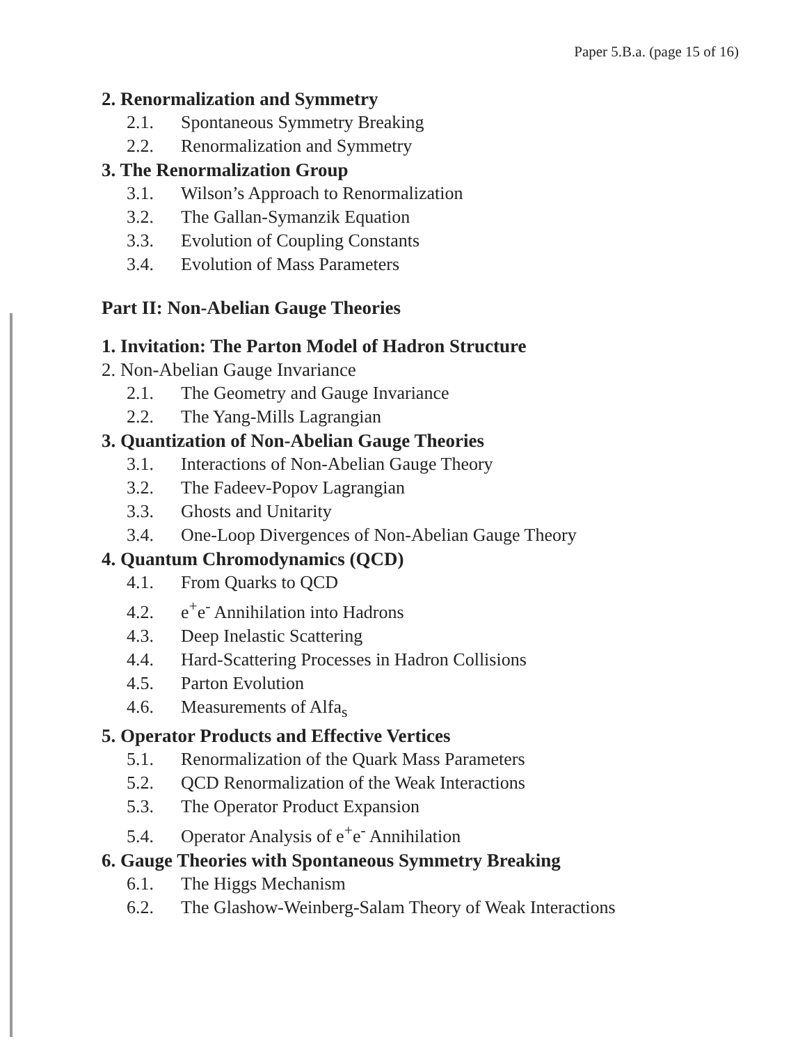Paper 5.B.a. (page 15 of 16)
2. Renormalization and Symmetry
2.1. Spontaneous Symmetry Breaking
2.2. Renormalization and Symmetry
3. The Renormalization Group
3.1. Wilson’s Approach to Renormalization
3.2. The Gallan-Symanzik Equation
3.3. Evolution of Coupling Constants
3.4. Evolution of Mass Parameters
Part II: Non-Abelian Gauge Theories
1. Invitation: The Parton Model of Hadron Structure
2. Non-Abelian Gauge Invariance
2.1. The Geometry and Gauge Invariance
2.2. The Yang-Mills Lagrangian
3. Quantization of Non-Abelian Gauge Theories
3.1. Interactions of Non-Abelian Gauge Theory
3.2. The Fadeev-Popov Lagrangian
3.3. Ghosts and Unitarity
3.4. One-Loop Divergences of Non-Abelian Gauge Theory
4. Quantum Chromodynamics (QCD)
4.1. From Quarks to QCD
4.2. e<sup>+</sup>e<sup>-</sup> Annihilation into Hadrons
4.3. Deep Inelastic Scattering
4.4. Hard-Scattering Processes in Hadron Collisions
4.5. Parton Evolution
4.6. Measurements of Alfa<sub>s</sub>
5. Operator Products and Effective Vertices
5.1. Renormalization of the Quark Mass Parameters
5.2. QCD Renormalization of the Weak Interactions
5.3. The Operator Product Expansion
5.4. Operator Analysis of e<sup>+</sup>e<sup>-</sup> Annihilation
6. Gauge Theories with Spontaneous Symmetry Breaking
6.1. The Higgs Mechanism
6.2. The Glashow-Weinberg-Salam Theory of Weak Interactions